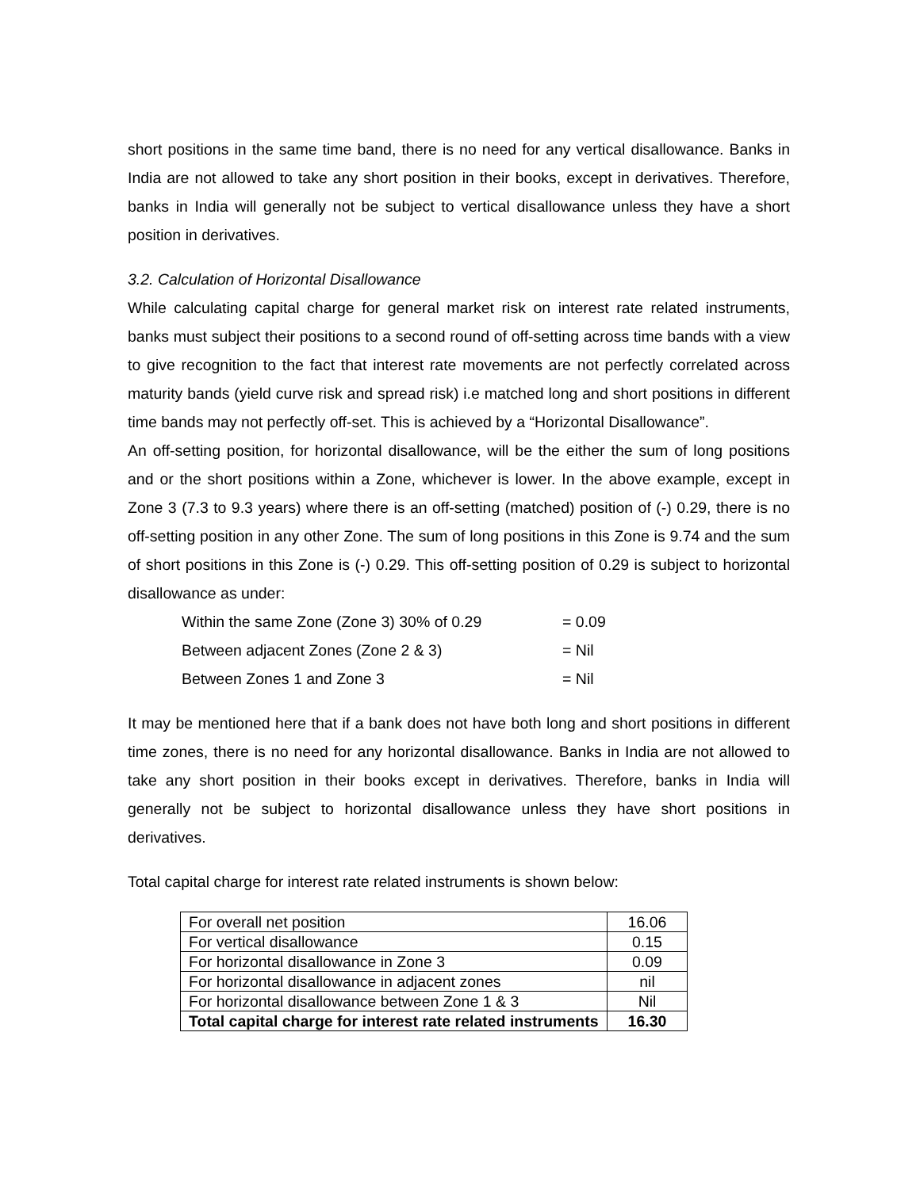short positions in the same time band, there is no need for any vertical disallowance. Banks in India are not allowed to take any short position in their books, except in derivatives. Therefore, banks in India will generally not be subject to vertical disallowance unless they have a short position in derivatives.
3.2. Calculation of Horizontal Disallowance
While calculating capital charge for general market risk on interest rate related instruments, banks must subject their positions to a second round of off-setting across time bands with a view to give recognition to the fact that interest rate movements are not perfectly correlated across maturity bands (yield curve risk and spread risk) i.e matched long and short positions in different time bands may not perfectly off-set. This is achieved by a “Horizontal Disallowance”.
An off-setting position, for horizontal disallowance, will be the either the sum of long positions and or the short positions within a Zone, whichever is lower. In the above example, except in Zone 3 (7.3 to 9.3 years) where there is an off-setting (matched) position of (-) 0.29, there is no off-setting position in any other Zone. The sum of long positions in this Zone is 9.74 and the sum of short positions in this Zone is (-) 0.29. This off-setting position of 0.29 is subject to horizontal disallowance as under:
Within the same Zone (Zone 3) 30% of 0.29 = 0.09
Between adjacent Zones (Zone 2 & 3) = Nil
Between Zones 1 and Zone 3 = Nil
It may be mentioned here that if a bank does not have both long and short positions in different time zones, there is no need for any horizontal disallowance. Banks in India are not allowed to take any short position in their books except in derivatives. Therefore, banks in India will generally not be subject to horizontal disallowance unless they have short positions in derivatives.
Total capital charge for interest rate related instruments is shown below:
| For overall net position | 16.06 |
| For vertical disallowance | 0.15 |
| For horizontal disallowance in Zone 3 | 0.09 |
| For horizontal disallowance in adjacent zones | nil |
| For horizontal disallowance between Zone 1 & 3 | Nil |
| Total capital charge for interest rate related instruments | 16.30 |